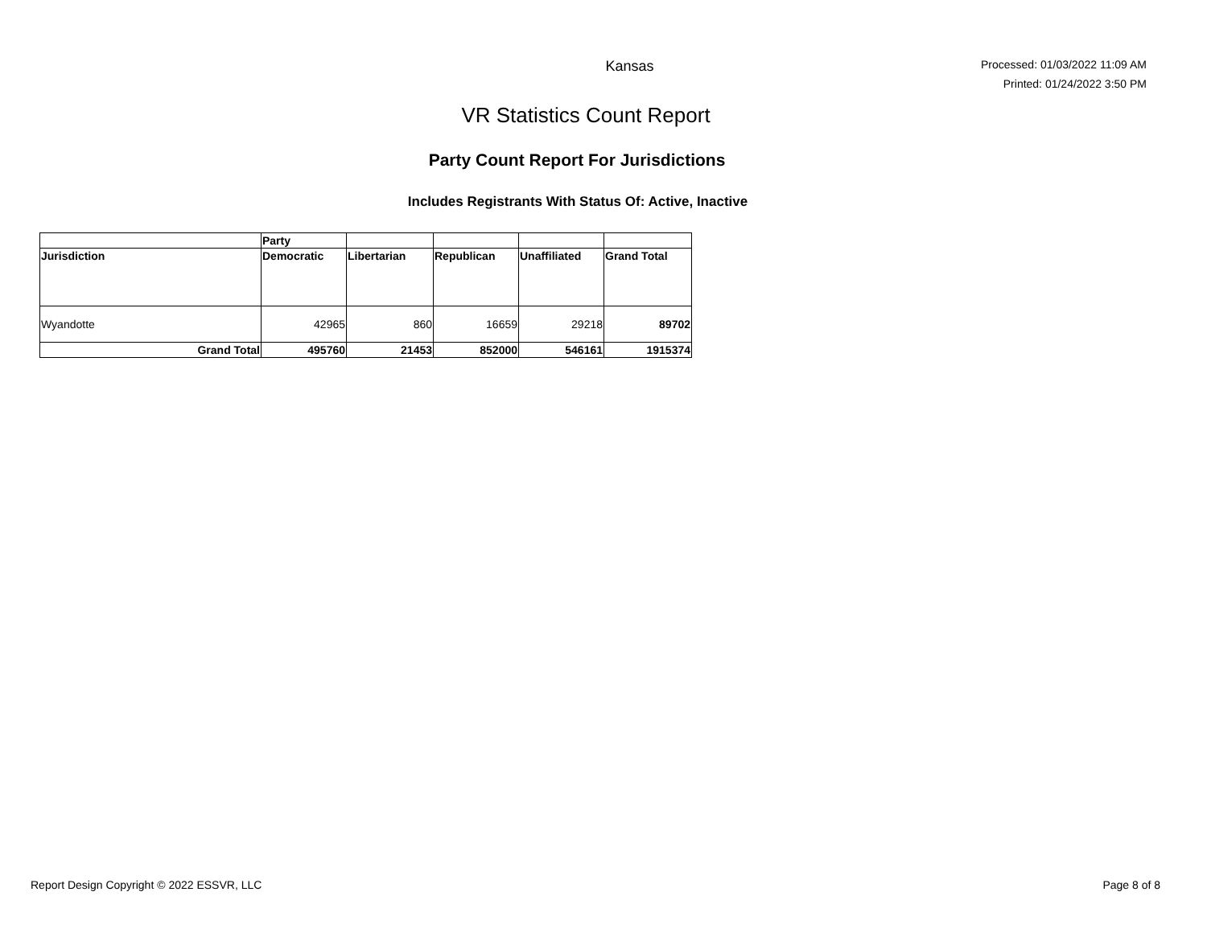Kansas
Processed: 01/03/2022 11:09 AM
Printed: 01/24/2022 3:50 PM
VR Statistics Count Report
Party Count Report For Jurisdictions
Includes Registrants With Status Of: Active, Inactive
| | Party | | | | |
| --- | --- | --- | --- | --- | --- |
| Jurisdiction | Democratic | Libertarian | Republican | Unaffiliated | Grand Total |
| Wyandotte | 42965 | 860 | 16659 | 29218 | 89702 |
| Grand Total | 495760 | 21453 | 852000 | 546161 | 1915374 |
Report Design Copyright © 2022 ESSVR, LLC Page 8 of 8